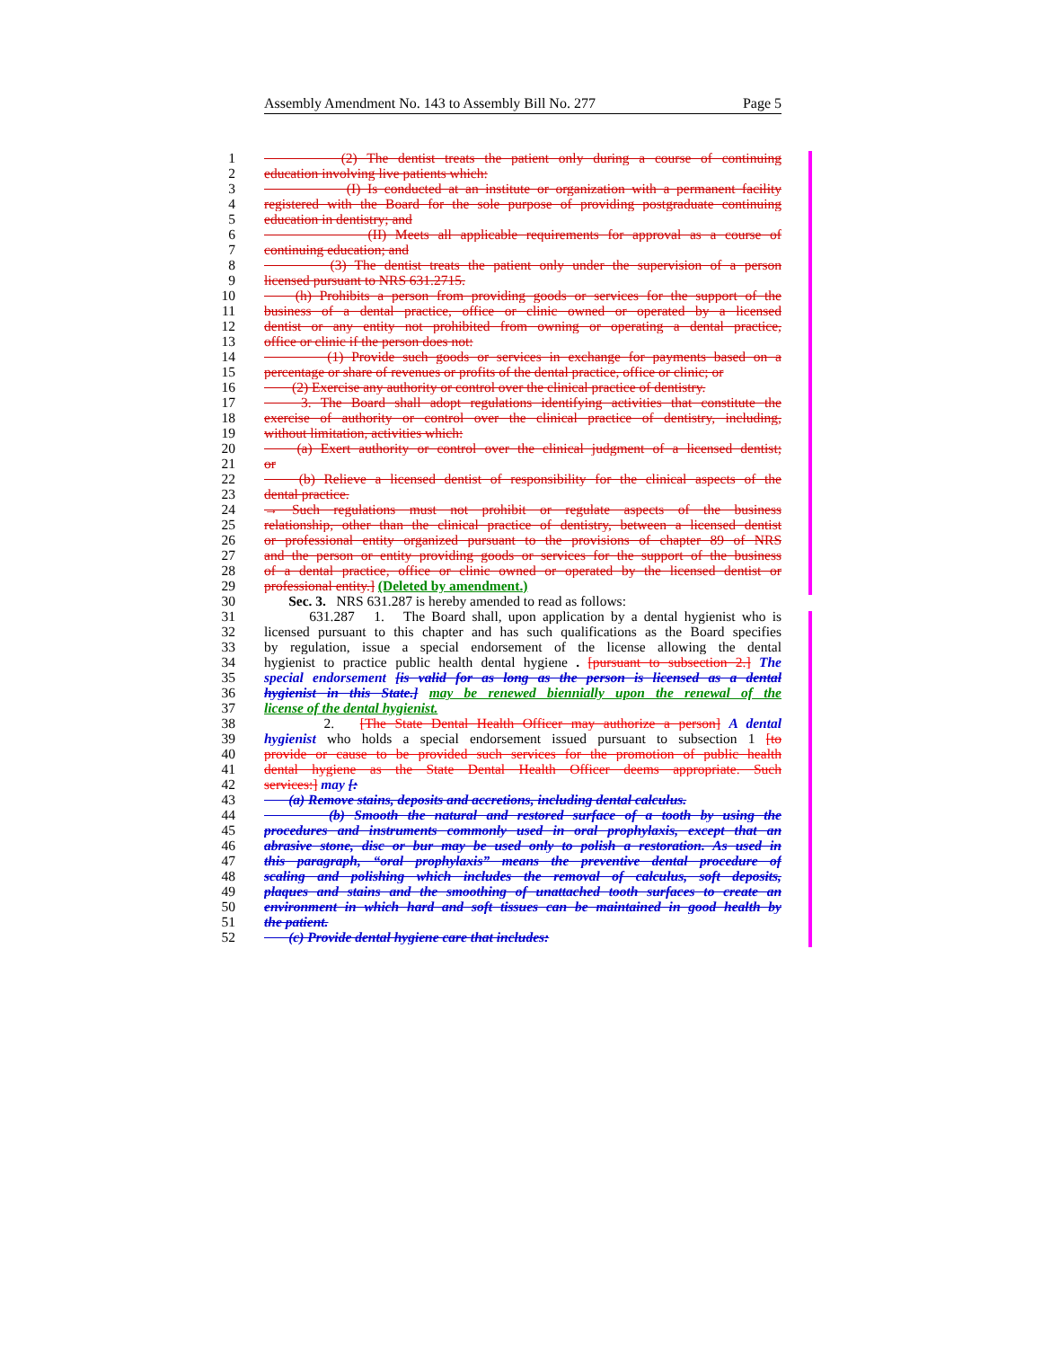Assembly Amendment No. 143 to Assembly Bill No. 277 Page 5
1 (2) The dentist treats the patient only during a course of continuing
2 education involving live patients which:
3 (I) Is conducted at an institute or organization with a permanent facility
4 registered with the Board for the sole purpose of providing postgraduate continuing
5 education in dentistry; and
6 (II) Meets all applicable requirements for approval as a course of
7 continuing education; and
8 (3) The dentist treats the patient only under the supervision of a person
9 licensed pursuant to NRS 631.2715.
10 (h) Prohibits a person from providing goods or services for the support of the
11 business of a dental practice, office or clinic owned or operated by a licensed
12 dentist or any entity not prohibited from owning or operating a dental practice,
13 office or clinic if the person does not:
14 (1) Provide such goods or services in exchange for payments based on a
15 percentage or share of revenues or profits of the dental practice, office or clinic; or
16 (2) Exercise any authority or control over the clinical practice of dentistry.
17 3. The Board shall adopt regulations identifying activities that constitute the
18 exercise of authority or control over the clinical practice of dentistry, including,
19 without limitation, activities which:
20 (a) Exert authority or control over the clinical judgment of a licensed dentist;
21 or
22 (b) Relieve a licensed dentist of responsibility for the clinical aspects of the
23 dental practice.
24 → Such regulations must not prohibit or regulate aspects of the business
25 relationship, other than the clinical practice of dentistry, between a licensed dentist
26 or professional entity organized pursuant to the provisions of chapter 89 of NRS
27 and the person or entity providing goods or services for the support of the business
28 of a dental practice, office or clinic owned or operated by the licensed dentist or
29 professional entity.] (Deleted by amendment.)
30 Sec. 3. NRS 631.287 is hereby amended to read as follows:
31 631.287 1. The Board shall, upon application by a dental hygienist who is
32 licensed pursuant to this chapter and has such qualifications as the Board specifies
33 by regulation, issue a special endorsement of the license allowing the dental
34 hygienist to practice public health dental hygiene . [pursuant to subsection 2.] The
35 special endorsement [is valid for as long as the person is licensed as a dental
36 hygienist in this State.] may be renewed biennially upon the renewal of the
37 license of the dental hygienist.
38 2. [The State Dental Health Officer may authorize a person] A dental
39 hygienist who holds a special endorsement issued pursuant to subsection 1 [to
40 provide or cause to be provided such services for the promotion of public health
41 dental hygiene as the State Dental Health Officer deems appropriate. Such
42 services:] may [:
43 (a) Remove stains, deposits and accretions, including dental calculus.
44 (b) Smooth the natural and restored surface of a tooth by using the
45 procedures and instruments commonly used in oral prophylaxis, except that an
46 abrasive stone, disc or bur may be used only to polish a restoration. As used in
47 this paragraph, “oral prophylaxis” means the preventive dental procedure of
48 scaling and polishing which includes the removal of calculus, soft deposits,
49 plaques and stains and the smoothing of unattached tooth surfaces to create an
50 environment in which hard and soft tissues can be maintained in good health by
51 the patient.
52 (c) Provide dental hygiene care that includes: